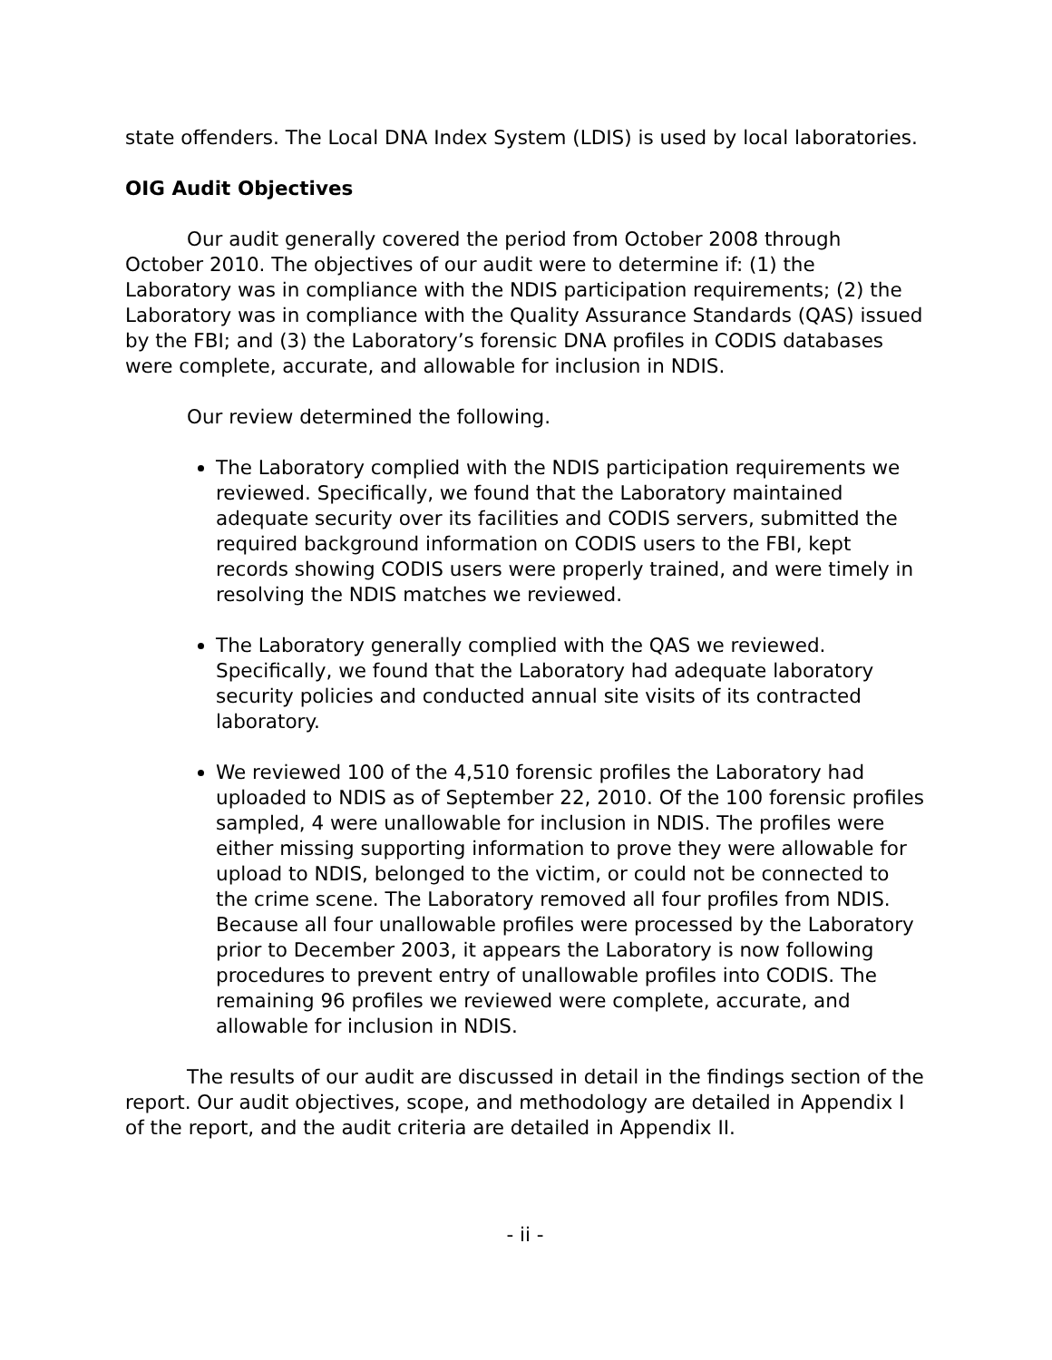state offenders. The Local DNA Index System (LDIS) is used by local laboratories.
OIG Audit Objectives
Our audit generally covered the period from October 2008 through October 2010. The objectives of our audit were to determine if: (1) the Laboratory was in compliance with the NDIS participation requirements; (2) the Laboratory was in compliance with the Quality Assurance Standards (QAS) issued by the FBI; and (3) the Laboratory’s forensic DNA profiles in CODIS databases were complete, accurate, and allowable for inclusion in NDIS.
Our review determined the following.
The Laboratory complied with the NDIS participation requirements we reviewed. Specifically, we found that the Laboratory maintained adequate security over its facilities and CODIS servers, submitted the required background information on CODIS users to the FBI, kept records showing CODIS users were properly trained, and were timely in resolving the NDIS matches we reviewed.
The Laboratory generally complied with the QAS we reviewed. Specifically, we found that the Laboratory had adequate laboratory security policies and conducted annual site visits of its contracted laboratory.
We reviewed 100 of the 4,510 forensic profiles the Laboratory had uploaded to NDIS as of September 22, 2010. Of the 100 forensic profiles sampled, 4 were unallowable for inclusion in NDIS. The profiles were either missing supporting information to prove they were allowable for upload to NDIS, belonged to the victim, or could not be connected to the crime scene. The Laboratory removed all four profiles from NDIS. Because all four unallowable profiles were processed by the Laboratory prior to December 2003, it appears the Laboratory is now following procedures to prevent entry of unallowable profiles into CODIS. The remaining 96 profiles we reviewed were complete, accurate, and allowable for inclusion in NDIS.
The results of our audit are discussed in detail in the findings section of the report. Our audit objectives, scope, and methodology are detailed in Appendix I of the report, and the audit criteria are detailed in Appendix II.
- ii -